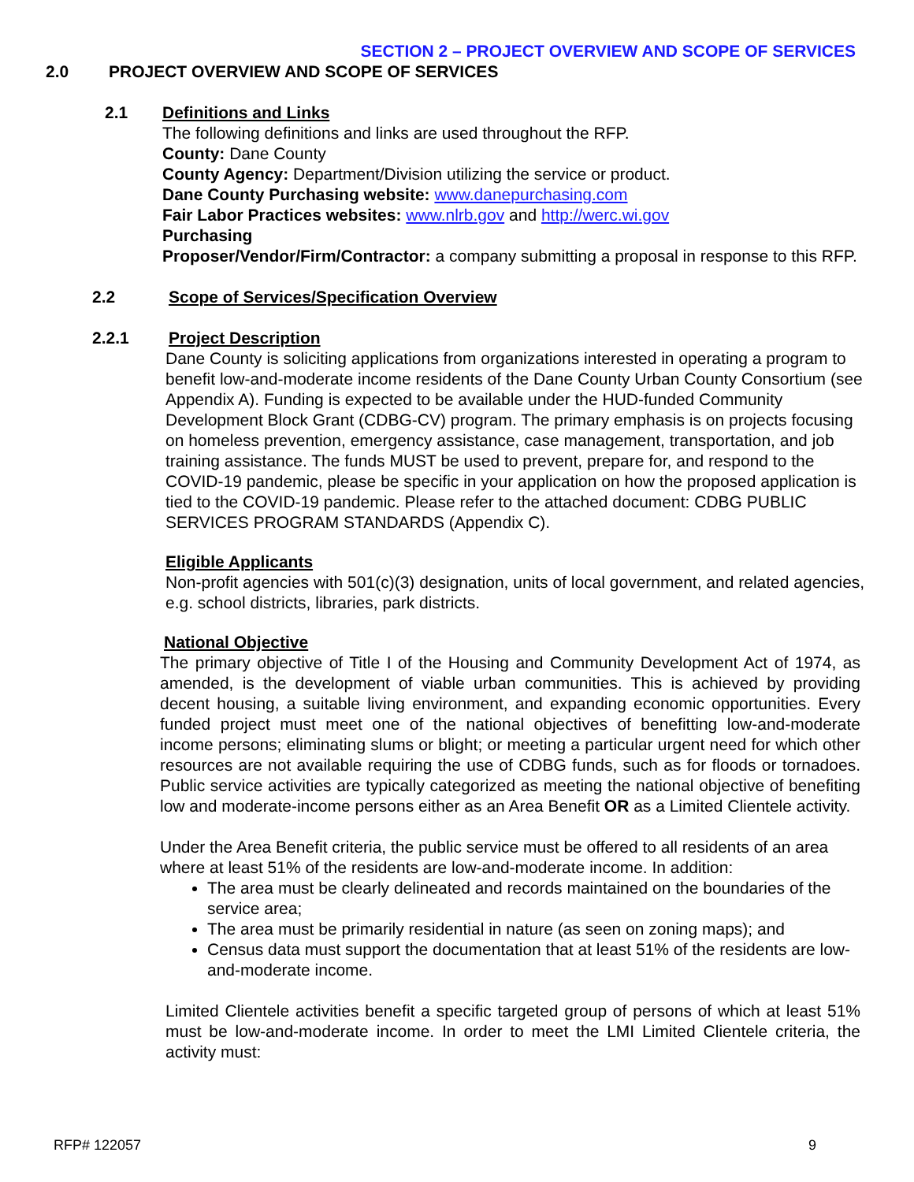SECTION 2 – PROJECT OVERVIEW AND SCOPE OF SERVICES
2.0 PROJECT OVERVIEW AND SCOPE OF SERVICES
2.1 Definitions and Links
The following definitions and links are used throughout the RFP.
County: Dane County
County Agency: Department/Division utilizing the service or product.
Dane County Purchasing website: www.danepurchasing.com
Fair Labor Practices websites: www.nlrb.gov and http://werc.wi.gov
Purchasing
Proposer/Vendor/Firm/Contractor: a company submitting a proposal in response to this RFP.
2.2 Scope of Services/Specification Overview
2.2.1 Project Description
Dane County is soliciting applications from organizations interested in operating a program to benefit low-and-moderate income residents of the Dane County Urban County Consortium (see Appendix A). Funding is expected to be available under the HUD-funded Community Development Block Grant (CDBG-CV) program. The primary emphasis is on projects focusing on homeless prevention, emergency assistance, case management, transportation, and job training assistance. The funds MUST be used to prevent, prepare for, and respond to the COVID-19 pandemic, please be specific in your application on how the proposed application is tied to the COVID-19 pandemic. Please refer to the attached document: CDBG PUBLIC SERVICES PROGRAM STANDARDS (Appendix C).
Eligible Applicants
Non-profit agencies with 501(c)(3) designation, units of local government, and related agencies, e.g. school districts, libraries, park districts.
National Objective
The primary objective of Title I of the Housing and Community Development Act of 1974, as amended, is the development of viable urban communities. This is achieved by providing decent housing, a suitable living environment, and expanding economic opportunities. Every funded project must meet one of the national objectives of benefitting low-and-moderate income persons; eliminating slums or blight; or meeting a particular urgent need for which other resources are not available requiring the use of CDBG funds, such as for floods or tornadoes. Public service activities are typically categorized as meeting the national objective of benefiting low and moderate-income persons either as an Area Benefit OR as a Limited Clientele activity.
Under the Area Benefit criteria, the public service must be offered to all residents of an area where at least 51% of the residents are low-and-moderate income. In addition:
The area must be clearly delineated and records maintained on the boundaries of the service area;
The area must be primarily residential in nature (as seen on zoning maps); and
Census data must support the documentation that at least 51% of the residents are low-and-moderate income.
Limited Clientele activities benefit a specific targeted group of persons of which at least 51% must be low-and-moderate income. In order to meet the LMI Limited Clientele criteria, the activity must:
RFP# 122057 9